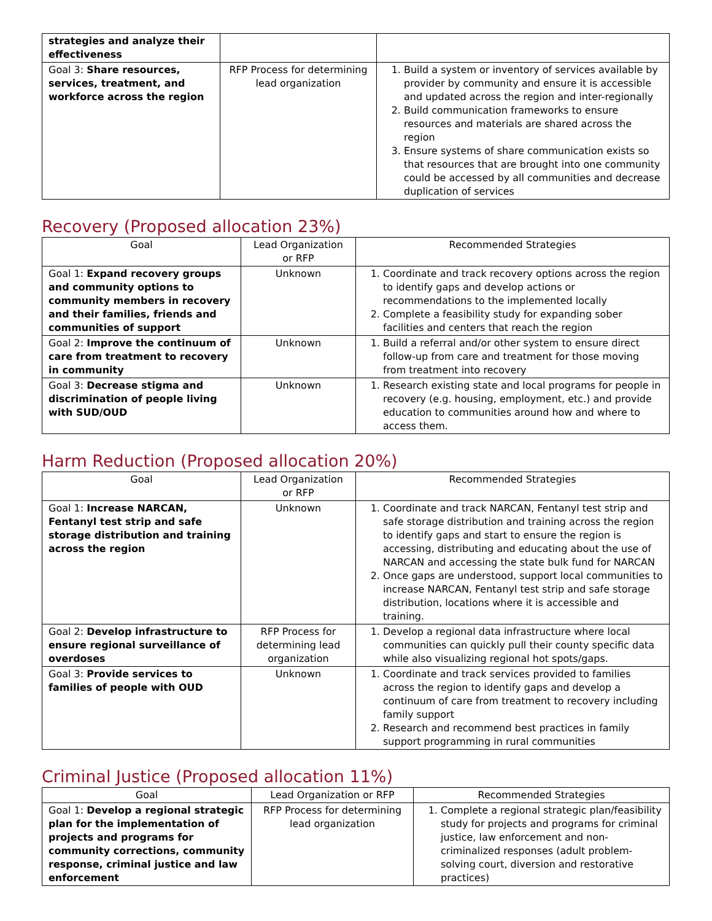| strategies and analyze their effectiveness | | |
| Goal 3: Share resources, services, treatment, and workforce across the region | RFP Process for determining lead organization | 1. Build a system or inventory of services available by provider by community and ensure it is accessible and updated across the region and inter-regionally 2. Build communication frameworks to ensure resources and materials are shared across the region 3. Ensure systems of share communication exists so that resources that are brought into one community could be accessed by all communities and decrease duplication of services |
Recovery (Proposed allocation 23%)
| Goal | Lead Organization or RFP | Recommended Strategies |
| --- | --- | --- |
| Goal 1: Expand recovery groups and community options to community members in recovery and their families, friends and communities of support | Unknown | 1. Coordinate and track recovery options across the region to identify gaps and develop actions or recommendations to the implemented locally 2. Complete a feasibility study for expanding sober facilities and centers that reach the region |
| Goal 2: Improve the continuum of care from treatment to recovery in community | Unknown | 1. Build a referral and/or other system to ensure direct follow-up from care and treatment for those moving from treatment into recovery |
| Goal 3: Decrease stigma and discrimination of people living with SUD/OUD | Unknown | 1. Research existing state and local programs for people in recovery (e.g. housing, employment, etc.) and provide education to communities around how and where to access them. |
Harm Reduction (Proposed allocation 20%)
| Goal | Lead Organization or RFP | Recommended Strategies |
| --- | --- | --- |
| Goal 1: Increase NARCAN, Fentanyl test strip and safe storage distribution and training across the region | Unknown | 1. Coordinate and track NARCAN, Fentanyl test strip and safe storage distribution and training across the region to identify gaps and start to ensure the region is accessing, distributing and educating about the use of NARCAN and accessing the state bulk fund for NARCAN 2. Once gaps are understood, support local communities to increase NARCAN, Fentanyl test strip and safe storage distribution, locations where it is accessible and training. |
| Goal 2: Develop infrastructure to ensure regional surveillance of overdoses | RFP Process for determining lead organization | 1. Develop a regional data infrastructure where local communities can quickly pull their county specific data while also visualizing regional hot spots/gaps. |
| Goal 3: Provide services to families of people with OUD | Unknown | 1. Coordinate and track services provided to families across the region to identify gaps and develop a continuum of care from treatment to recovery including family support 2. Research and recommend best practices in family support programming in rural communities |
Criminal Justice (Proposed allocation 11%)
| Goal | Lead Organization or RFP | Recommended Strategies |
| --- | --- | --- |
| Goal 1: Develop a regional strategic plan for the implementation of projects and programs for community corrections, community response, criminal justice and law enforcement | RFP Process for determining lead organization | 1. Complete a regional strategic plan/feasibility study for projects and programs for criminal justice, law enforcement and non-criminalized responses (adult problem-solving court, diversion and restorative practices) |